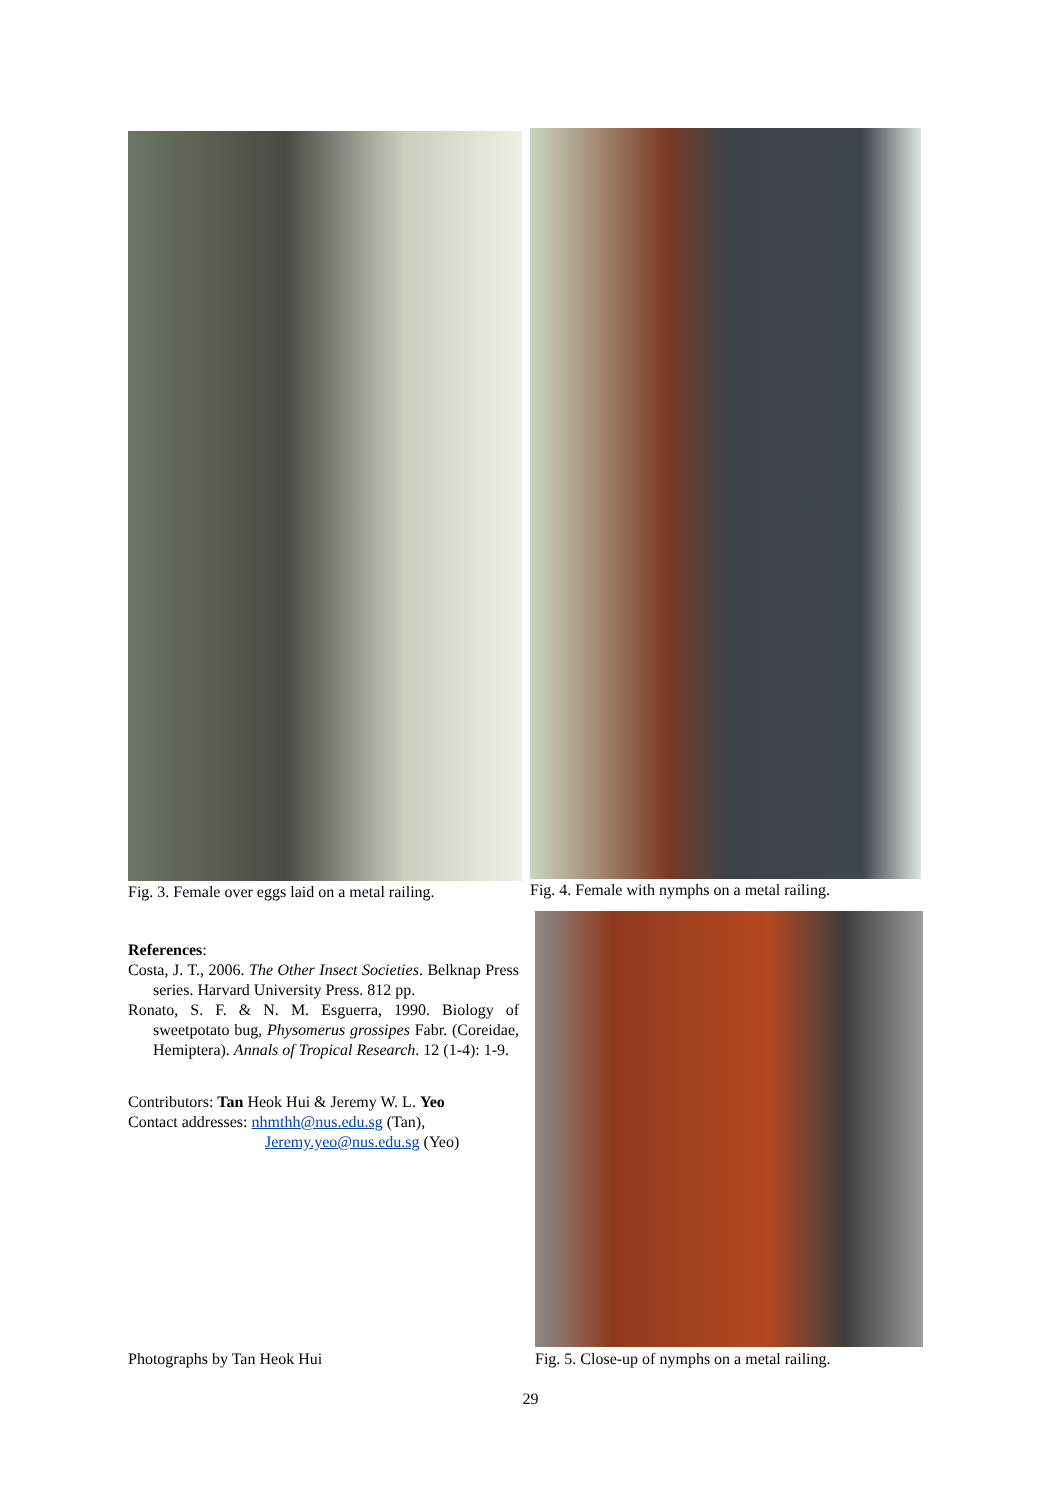Fig. 3. Female over eggs laid on a metal railing.
Fig. 4. Female with nymphs on a metal railing.
References:
Costa, J. T., 2006. The Other Insect Societies. Belknap Press series. Harvard University Press. 812 pp.
Ronato, S. F. & N. M. Esguerra, 1990. Biology of sweetpotato bug, Physomerus grossipes Fabr. (Coreidae, Hemiptera). Annals of Tropical Research. 12 (1-4): 1-9.
Contributors: Tan Heok Hui & Jeremy W. L. Yeo
Contact addresses: nhmthh@nus.edu.sg (Tan),
Jeremy.yeo@nus.edu.sg (Yeo)
Photographs by Tan Heok Hui Fig. 5. Close-up of nymphs on a metal railing.
29